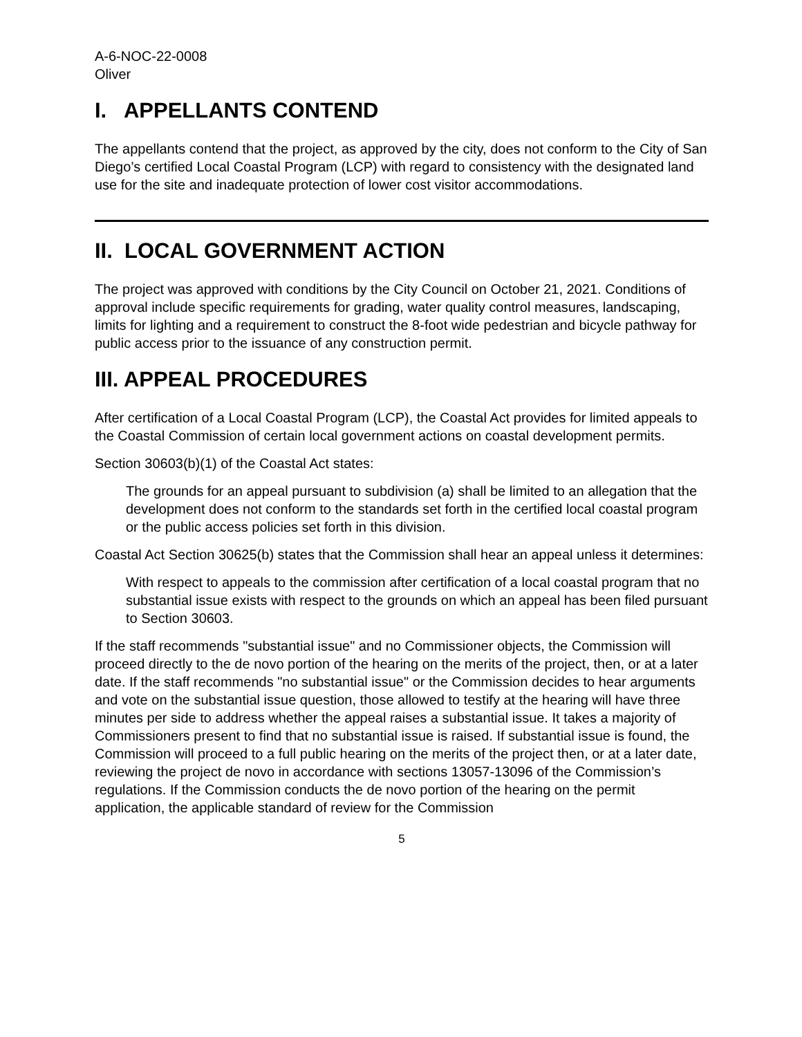A-6-NOC-22-0008
Oliver
I. APPELLANTS CONTEND
The appellants contend that the project, as approved by the city, does not conform to the City of San Diego’s certified Local Coastal Program (LCP) with regard to consistency with the designated land use for the site and inadequate protection of lower cost visitor accommodations.
II. LOCAL GOVERNMENT ACTION
The project was approved with conditions by the City Council on October 21, 2021. Conditions of approval include specific requirements for grading, water quality control measures, landscaping, limits for lighting and a requirement to construct the 8-foot wide pedestrian and bicycle pathway for public access prior to the issuance of any construction permit.
III. APPEAL PROCEDURES
After certification of a Local Coastal Program (LCP), the Coastal Act provides for limited appeals to the Coastal Commission of certain local government actions on coastal development permits.
Section 30603(b)(1) of the Coastal Act states:
The grounds for an appeal pursuant to subdivision (a) shall be limited to an allegation that the development does not conform to the standards set forth in the certified local coastal program or the public access policies set forth in this division.
Coastal Act Section 30625(b) states that the Commission shall hear an appeal unless it determines:
With respect to appeals to the commission after certification of a local coastal program that no substantial issue exists with respect to the grounds on which an appeal has been filed pursuant to Section 30603.
If the staff recommends "substantial issue" and no Commissioner objects, the Commission will proceed directly to the de novo portion of the hearing on the merits of the project, then, or at a later date. If the staff recommends "no substantial issue" or the Commission decides to hear arguments and vote on the substantial issue question, those allowed to testify at the hearing will have three minutes per side to address whether the appeal raises a substantial issue. It takes a majority of Commissioners present to find that no substantial issue is raised. If substantial issue is found, the Commission will proceed to a full public hearing on the merits of the project then, or at a later date, reviewing the project de novo in accordance with sections 13057-13096 of the Commission’s regulations. If the Commission conducts the de novo portion of the hearing on the permit application, the applicable standard of review for the Commission
5